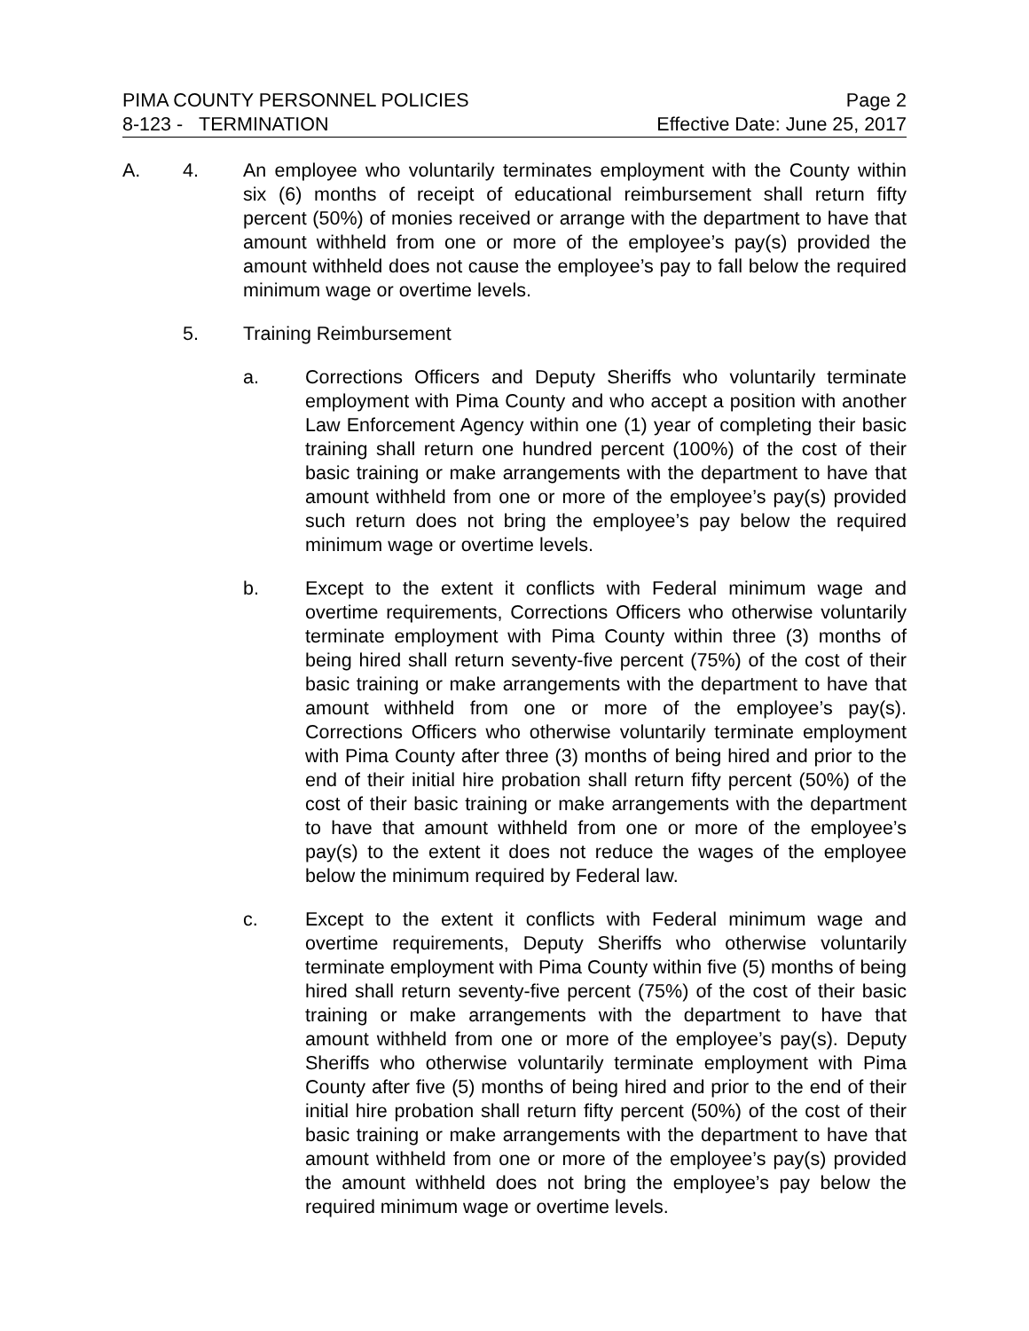PIMA COUNTY PERSONNEL POLICIES Page 2
8-123 - TERMINATION Effective Date: June 25, 2017
A. 4. An employee who voluntarily terminates employment with the County within six (6) months of receipt of educational reimbursement shall return fifty percent (50%) of monies received or arrange with the department to have that amount withheld from one or more of the employee’s pay(s) provided the amount withheld does not cause the employee’s pay to fall below the required minimum wage or overtime levels.
5. Training Reimbursement
a. Corrections Officers and Deputy Sheriffs who voluntarily terminate employment with Pima County and who accept a position with another Law Enforcement Agency within one (1) year of completing their basic training shall return one hundred percent (100%) of the cost of their basic training or make arrangements with the department to have that amount withheld from one or more of the employee’s pay(s) provided such return does not bring the employee’s pay below the required minimum wage or overtime levels.
b. Except to the extent it conflicts with Federal minimum wage and overtime requirements, Corrections Officers who otherwise voluntarily terminate employment with Pima County within three (3) months of being hired shall return seventy-five percent (75%) of the cost of their basic training or make arrangements with the department to have that amount withheld from one or more of the employee’s pay(s). Corrections Officers who otherwise voluntarily terminate employment with Pima County after three (3) months of being hired and prior to the end of their initial hire probation shall return fifty percent (50%) of the cost of their basic training or make arrangements with the department to have that amount withheld from one or more of the employee’s pay(s) to the extent it does not reduce the wages of the employee below the minimum required by Federal law.
c. Except to the extent it conflicts with Federal minimum wage and overtime requirements, Deputy Sheriffs who otherwise voluntarily terminate employment with Pima County within five (5) months of being hired shall return seventy-five percent (75%) of the cost of their basic training or make arrangements with the department to have that amount withheld from one or more of the employee’s pay(s). Deputy Sheriffs who otherwise voluntarily terminate employment with Pima County after five (5) months of being hired and prior to the end of their initial hire probation shall return fifty percent (50%) of the cost of their basic training or make arrangements with the department to have that amount withheld from one or more of the employee’s pay(s) provided the amount withheld does not bring the employee’s pay below the required minimum wage or overtime levels.